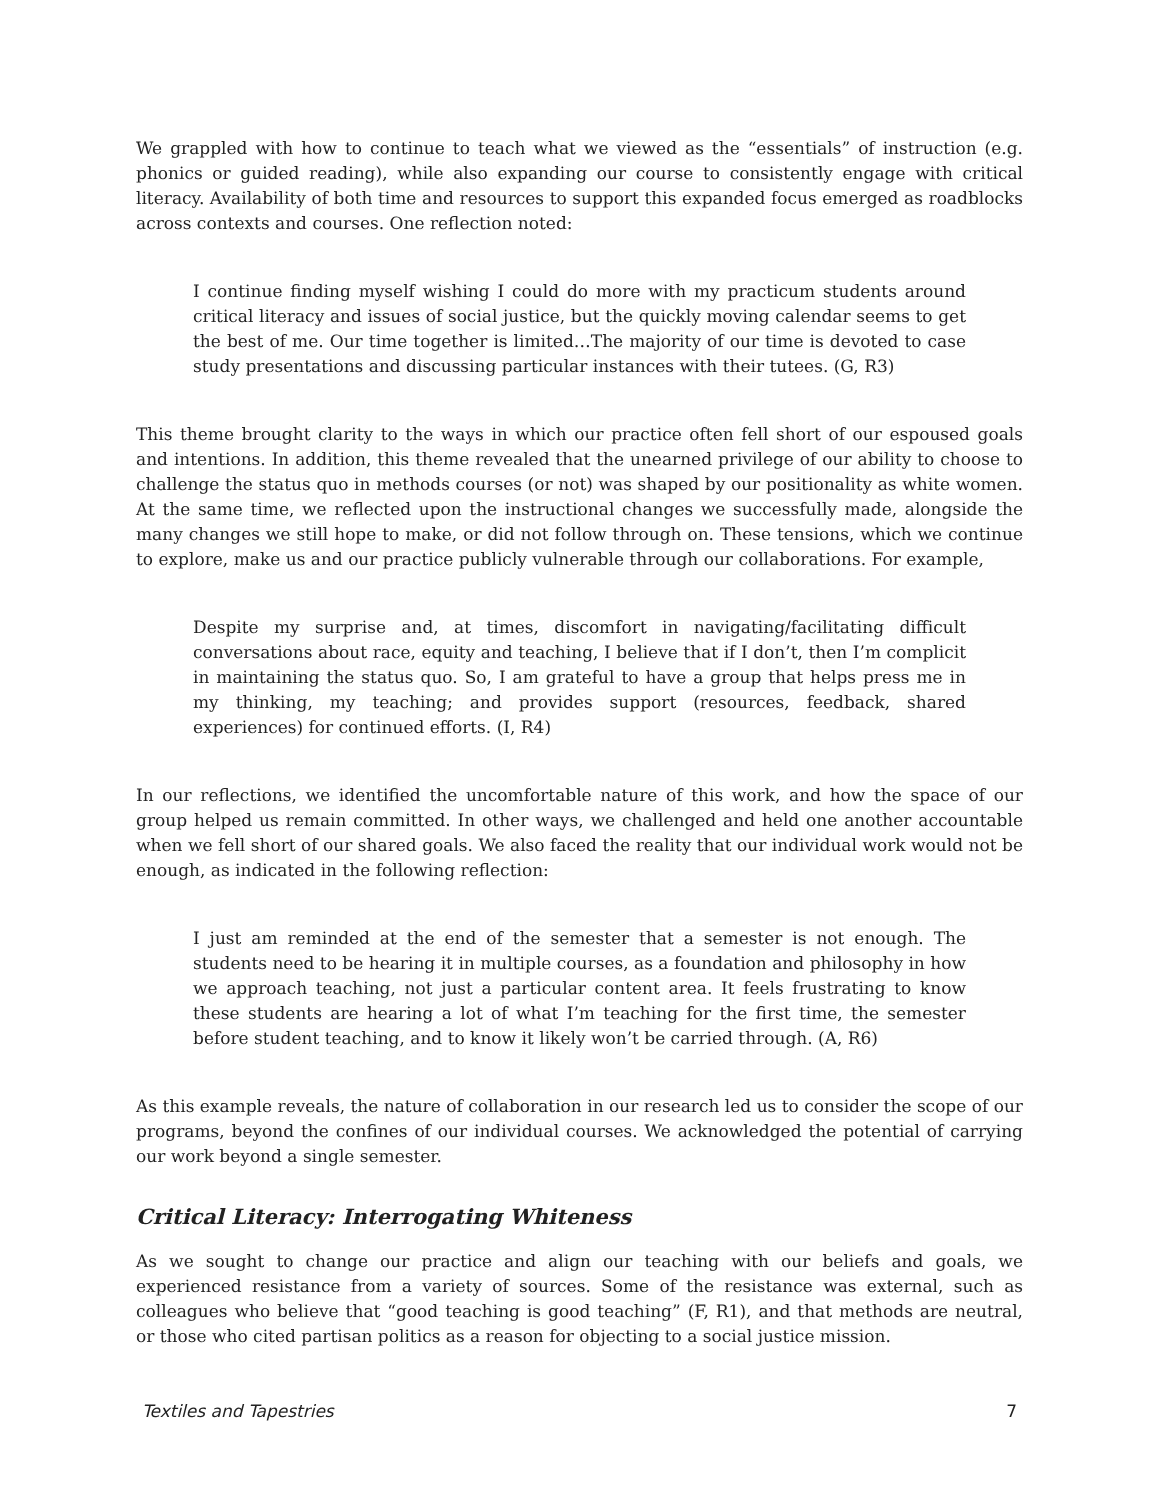We grappled with how to continue to teach what we viewed as the “essentials” of instruction (e.g. phonics or guided reading), while also expanding our course to consistently engage with critical literacy. Availability of both time and resources to support this expanded focus emerged as roadblocks across contexts and courses. One reflection noted:
I continue finding myself wishing I could do more with my practicum students around critical literacy and issues of social justice, but the quickly moving calendar seems to get the best of me. Our time together is limited…The majority of our time is devoted to case study presentations and discussing particular instances with their tutees. (G, R3)
This theme brought clarity to the ways in which our practice often fell short of our espoused goals and intentions. In addition, this theme revealed that the unearned privilege of our ability to choose to challenge the status quo in methods courses (or not) was shaped by our positionality as white women. At the same time, we reflected upon the instructional changes we successfully made, alongside the many changes we still hope to make, or did not follow through on. These tensions, which we continue to explore, make us and our practice publicly vulnerable through our collaborations. For example,
Despite my surprise and, at times, discomfort in navigating/facilitating difficult conversations about race, equity and teaching, I believe that if I don’t, then I’m complicit in maintaining the status quo. So, I am grateful to have a group that helps press me in my thinking, my teaching; and provides support (resources, feedback, shared experiences) for continued efforts. (I, R4)
In our reflections, we identified the uncomfortable nature of this work, and how the space of our group helped us remain committed. In other ways, we challenged and held one another accountable when we fell short of our shared goals. We also faced the reality that our individual work would not be enough, as indicated in the following reflection:
I just am reminded at the end of the semester that a semester is not enough. The students need to be hearing it in multiple courses, as a foundation and philosophy in how we approach teaching, not just a particular content area. It feels frustrating to know these students are hearing a lot of what I’m teaching for the first time, the semester before student teaching, and to know it likely won’t be carried through. (A, R6)
As this example reveals, the nature of collaboration in our research led us to consider the scope of our programs, beyond the confines of our individual courses. We acknowledged the potential of carrying our work beyond a single semester.
Critical Literacy: Interrogating Whiteness
As we sought to change our practice and align our teaching with our beliefs and goals, we experienced resistance from a variety of sources. Some of the resistance was external, such as colleagues who believe that “good teaching is good teaching” (F, R1), and that methods are neutral, or those who cited partisan politics as a reason for objecting to a social justice mission.
Textiles and Tapestries 7